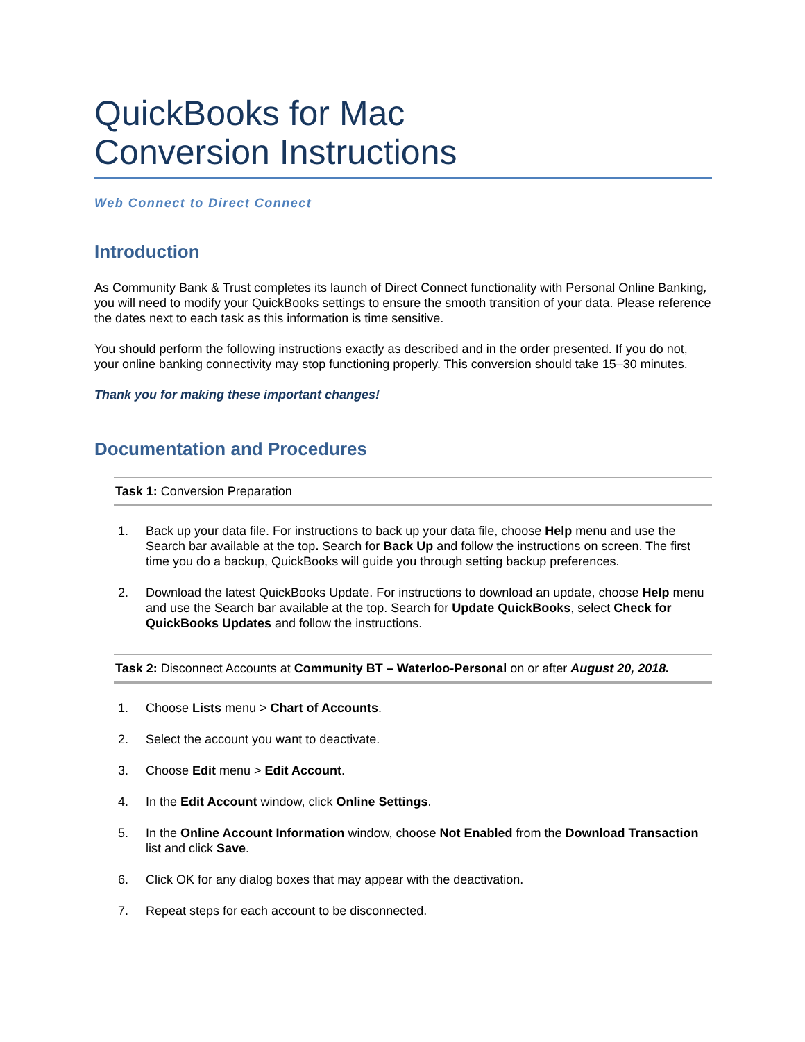QuickBooks for Mac
Conversion Instructions
Web Connect to Direct Connect
Introduction
As Community Bank & Trust completes its launch of Direct Connect functionality with Personal Online Banking, you will need to modify your QuickBooks settings to ensure the smooth transition of your data. Please reference the dates next to each task as this information is time sensitive.
You should perform the following instructions exactly as described and in the order presented. If you do not, your online banking connectivity may stop functioning properly. This conversion should take 15–30 minutes.
Thank you for making these important changes!
Documentation and Procedures
Task 1: Conversion Preparation
1. Back up your data file. For instructions to back up your data file, choose Help menu and use the Search bar available at the top. Search for Back Up and follow the instructions on screen. The first time you do a backup, QuickBooks will guide you through setting backup preferences.
2. Download the latest QuickBooks Update. For instructions to download an update, choose Help menu and use the Search bar available at the top. Search for Update QuickBooks, select Check for QuickBooks Updates and follow the instructions.
Task 2: Disconnect Accounts at Community BT – Waterloo-Personal on or after August 20, 2018.
1. Choose Lists menu > Chart of Accounts.
2. Select the account you want to deactivate.
3. Choose Edit menu > Edit Account.
4. In the Edit Account window, click Online Settings.
5. In the Online Account Information window, choose Not Enabled from the Download Transaction list and click Save.
6. Click OK for any dialog boxes that may appear with the deactivation.
7. Repeat steps for each account to be disconnected.